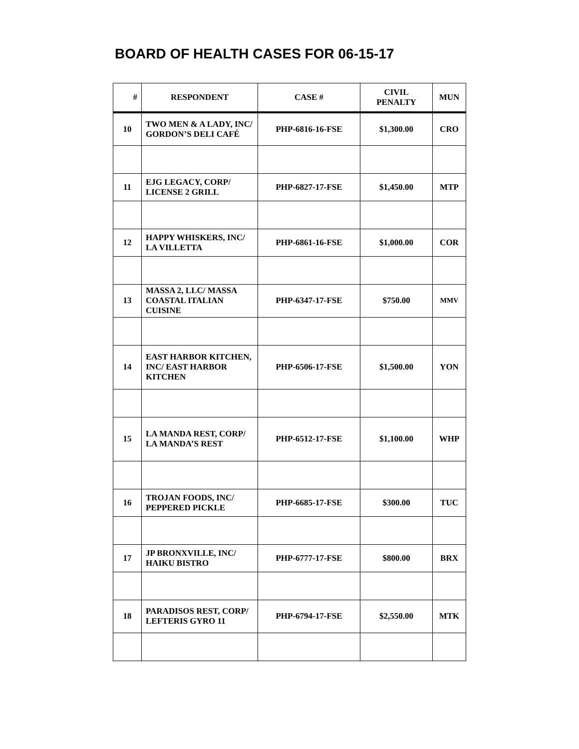BOARD OF HEALTH CASES FOR 06-15-17
| # | RESPONDENT | CASE # | CIVIL PENALTY | MUN |
| --- | --- | --- | --- | --- |
| 10 | TWO MEN & A LADY, INC/ GORDON’S DELI CAFÉ | PHP-6816-16-FSE | $1,300.00 | CRO |
| 11 | EJG LEGACY, CORP/ LICENSE 2 GRILL | PHP-6827-17-FSE | $1,450.00 | MTP |
| 12 | HAPPY WHISKERS, INC/ LA VILLETTA | PHP-6861-16-FSE | $1,000.00 | COR |
| 13 | MASSA 2, LLC/ MASSA COASTAL ITALIAN CUISINE | PHP-6347-17-FSE | $750.00 | MMV |
| 14 | EAST HARBOR KITCHEN, INC/ EAST HARBOR KITCHEN | PHP-6506-17-FSE | $1,500.00 | YON |
| 15 | LA MANDA REST, CORP/ LA MANDA’S REST | PHP-6512-17-FSE | $1,100.00 | WHP |
| 16 | TROJAN FOODS, INC/ PEPPERED PICKLE | PHP-6685-17-FSE | $300.00 | TUC |
| 17 | JP BRONXVILLE, INC/ HAIKU BISTRO | PHP-6777-17-FSE | $800.00 | BRX |
| 18 | PARADISOS REST, CORP/ LEFTERIS GYRO 11 | PHP-6794-17-FSE | $2,550.00 | MTK |